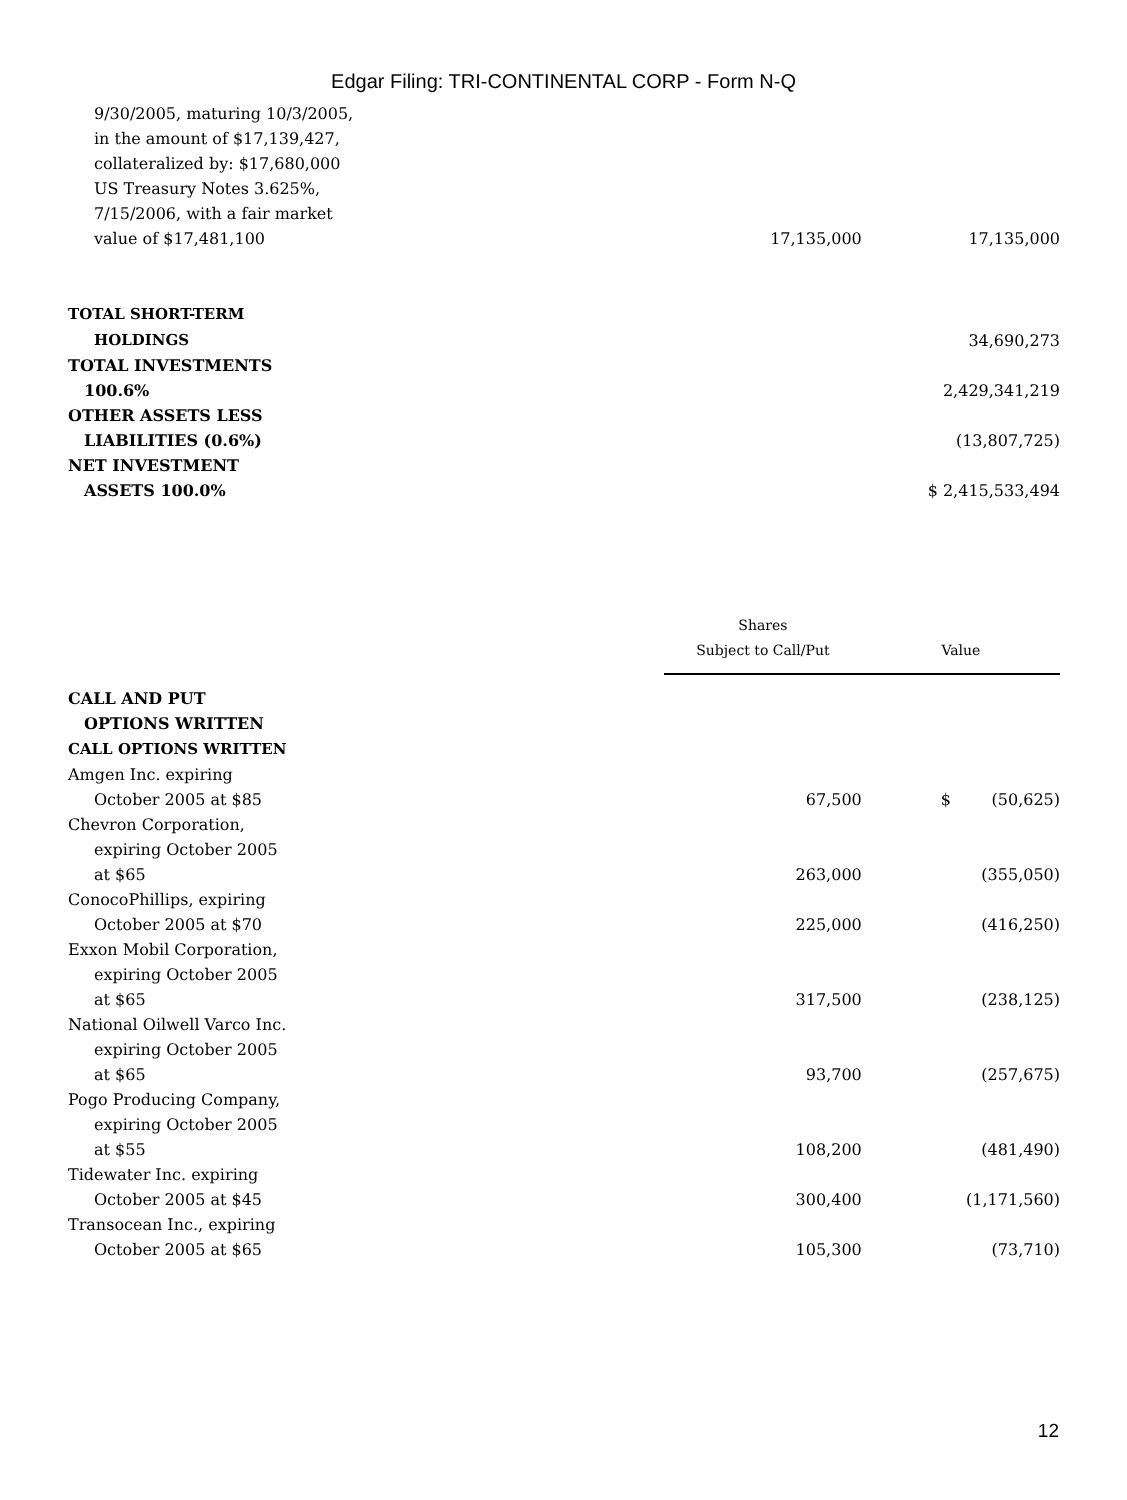Edgar Filing: TRI-CONTINENTAL CORP - Form N-Q
| 9/30/2005, maturing 10/3/2005, in the amount of $17,139,427, collateralized by: $17,680,000 US Treasury Notes 3.625%, 7/15/2006, with a fair market value of $17,481,100 | 17,135,000 | 17,135,000 |
| TOTAL SHORT-TERM HOLDINGS | | 34,690,273 |
| TOTAL INVESTMENTS 100.6% | | 2,429,341,219 |
| OTHER ASSETS LESS LIABILITIES (0.6%) | | (13,807,725) |
| NET INVESTMENT ASSETS 100.0% | | $ 2,415,533,494 |
| | Shares Subject to Call/Put | Value |
| CALL AND PUT OPTIONS WRITTEN CALL OPTIONS WRITTEN Amgen Inc. expiring October 2005 at $85 | 67,500 | $ (50,625) |
| Chevron Corporation, expiring October 2005 at $65 | 263,000 | (355,050) |
| ConocoPhillips, expiring October 2005 at $70 | 225,000 | (416,250) |
| Exxon Mobil Corporation, expiring October 2005 at $65 | 317,500 | (238,125) |
| National Oilwell Varco Inc. expiring October 2005 at $65 | 93,700 | (257,675) |
| Pogo Producing Company, expiring October 2005 at $55 | 108,200 | (481,490) |
| Tidewater Inc. expiring October 2005 at $45 | 300,400 | (1,171,560) |
| Transocean Inc., expiring October 2005 at $65 | 105,300 | (73,710) |
12